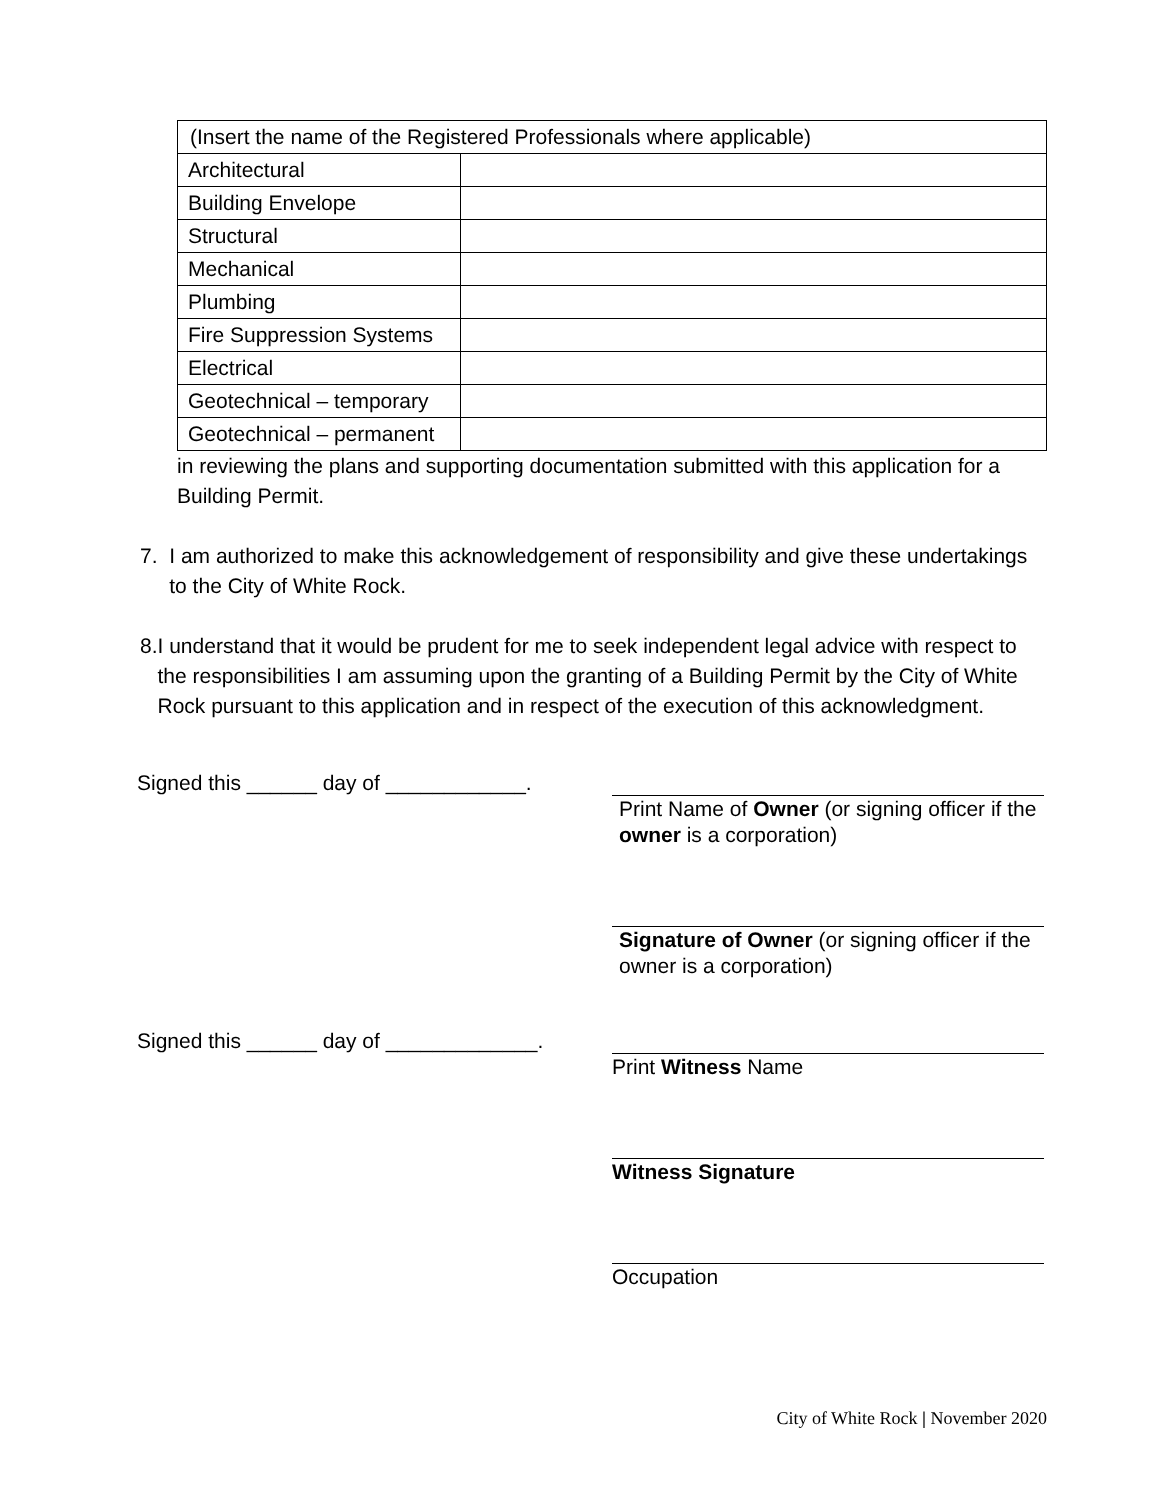| (Insert the name of the Registered Professionals where applicable) | |
| Architectural | |
| Building Envelope | |
| Structural | |
| Mechanical | |
| Plumbing | |
| Fire Suppression Systems | |
| Electrical | |
| Geotechnical – temporary | |
| Geotechnical – permanent | |
in reviewing the plans and supporting documentation submitted with this application for a Building Permit.
7. I am authorized to make this acknowledgement of responsibility and give these undertakings to the City of White Rock.
8. I understand that it would be prudent for me to seek independent legal advice with respect to the responsibilities I am assuming upon the granting of a Building Permit by the City of White Rock pursuant to this application and in respect of the execution of this acknowledgment.
Signed this ______ day of ____________.
Print Name of Owner (or signing officer if the owner is a corporation)
Signature of Owner (or signing officer if the owner is a corporation)
Signed this ______ day of _____________.
Print Witness Name
Witness Signature
Occupation
City of White Rock | November 2020